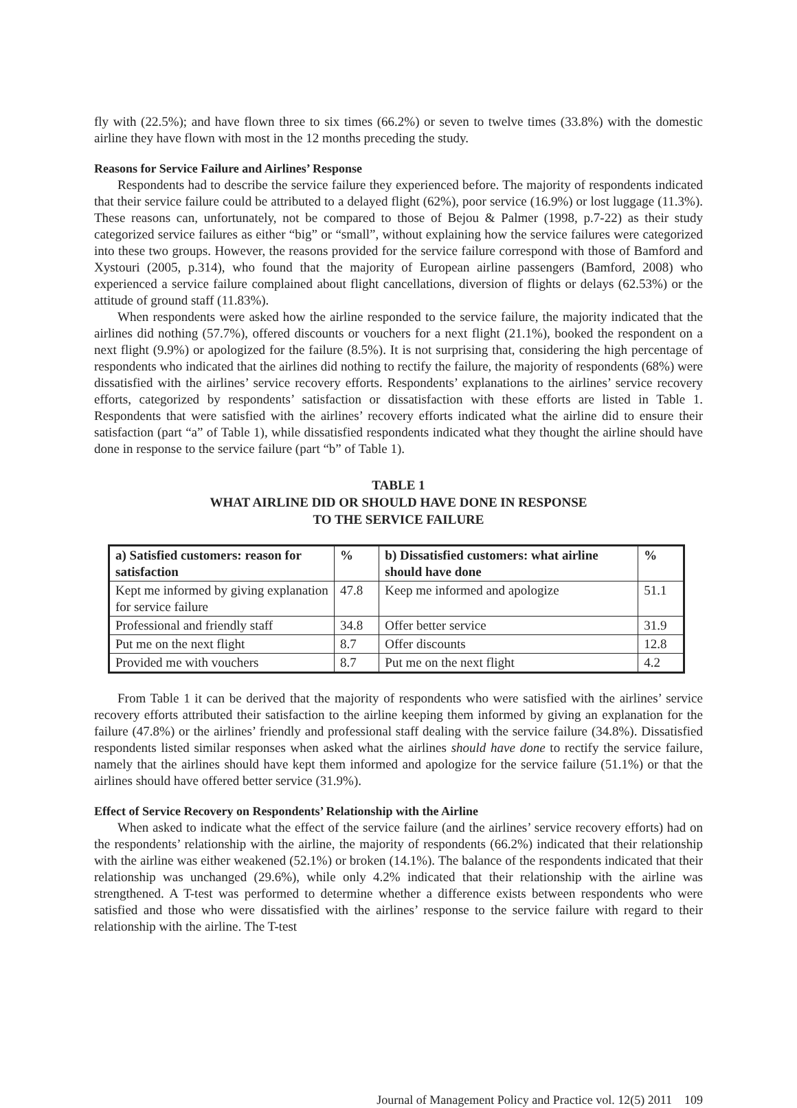fly with (22.5%); and have flown three to six times (66.2%) or seven to twelve times (33.8%) with the domestic airline they have flown with most in the 12 months preceding the study.
Reasons for Service Failure and Airlines’ Response
Respondents had to describe the service failure they experienced before. The majority of respondents indicated that their service failure could be attributed to a delayed flight (62%), poor service (16.9%) or lost luggage (11.3%). These reasons can, unfortunately, not be compared to those of Bejou & Palmer (1998, p.7-22) as their study categorized service failures as either “big” or “small”, without explaining how the service failures were categorized into these two groups. However, the reasons provided for the service failure correspond with those of Bamford and Xystouri (2005, p.314), who found that the majority of European airline passengers (Bamford, 2008) who experienced a service failure complained about flight cancellations, diversion of flights or delays (62.53%) or the attitude of ground staff (11.83%).
When respondents were asked how the airline responded to the service failure, the majority indicated that the airlines did nothing (57.7%), offered discounts or vouchers for a next flight (21.1%), booked the respondent on a next flight (9.9%) or apologized for the failure (8.5%). It is not surprising that, considering the high percentage of respondents who indicated that the airlines did nothing to rectify the failure, the majority of respondents (68%) were dissatisfied with the airlines’ service recovery efforts. Respondents’ explanations to the airlines’ service recovery efforts, categorized by respondents’ satisfaction or dissatisfaction with these efforts are listed in Table 1. Respondents that were satisfied with the airlines’ recovery efforts indicated what the airline did to ensure their satisfaction (part “a” of Table 1), while dissatisfied respondents indicated what they thought the airline should have done in response to the service failure (part “b” of Table 1).
TABLE 1
WHAT AIRLINE DID OR SHOULD HAVE DONE IN RESPONSE
TO THE SERVICE FAILURE
| a) Satisfied customers: reason for satisfaction | % | b) Dissatisfied customers: what airline should have done | % |
| --- | --- | --- | --- |
| Kept me informed by giving explanation for service failure | 47.8 | Keep me informed and apologize | 51.1 |
| Professional and friendly staff | 34.8 | Offer better service | 31.9 |
| Put me on the next flight | 8.7 | Offer discounts | 12.8 |
| Provided me with vouchers | 8.7 | Put me on the next flight | 4.2 |
From Table 1 it can be derived that the majority of respondents who were satisfied with the airlines’ service recovery efforts attributed their satisfaction to the airline keeping them informed by giving an explanation for the failure (47.8%) or the airlines’ friendly and professional staff dealing with the service failure (34.8%). Dissatisfied respondents listed similar responses when asked what the airlines should have done to rectify the service failure, namely that the airlines should have kept them informed and apologize for the service failure (51.1%) or that the airlines should have offered better service (31.9%).
Effect of Service Recovery on Respondents’ Relationship with the Airline
When asked to indicate what the effect of the service failure (and the airlines’ service recovery efforts) had on the respondents’ relationship with the airline, the majority of respondents (66.2%) indicated that their relationship with the airline was either weakened (52.1%) or broken (14.1%). The balance of the respondents indicated that their relationship was unchanged (29.6%), while only 4.2% indicated that their relationship with the airline was strengthened. A T-test was performed to determine whether a difference exists between respondents who were satisfied and those who were dissatisfied with the airlines’ response to the service failure with regard to their relationship with the airline. The T-test
Journal of Management Policy and Practice vol. 12(5) 2011 109